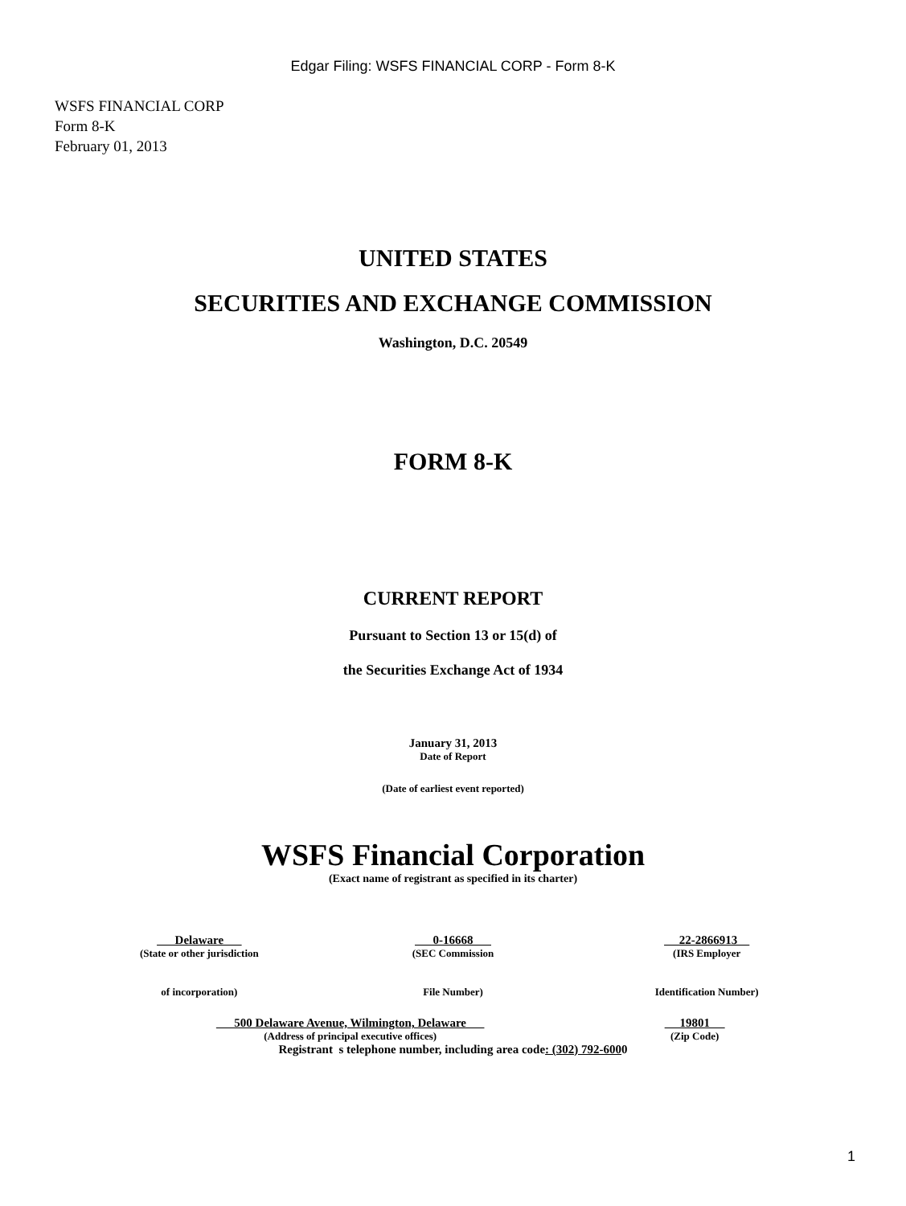Edgar Filing: WSFS FINANCIAL CORP - Form 8-K
WSFS FINANCIAL CORP
Form 8-K
February 01, 2013
UNITED STATES
SECURITIES AND EXCHANGE COMMISSION
Washington, D.C. 20549
FORM 8-K
CURRENT REPORT
Pursuant to Section 13 or 15(d) of
the Securities Exchange Act of 1934
January 31, 2013
Date of Report
(Date of earliest event reported)
WSFS Financial Corporation
(Exact name of registrant as specified in its charter)
Delaware
(State or other jurisdiction
of incorporation)
0-16668
(SEC Commission
File Number)
22-2866913
(IRS Employer
Identification Number)
500 Delaware Avenue, Wilmington, Delaware
(Address of principal executive offices)
19801
(Zip Code)
Registrant s telephone number, including area code: (302) 792-6000
1